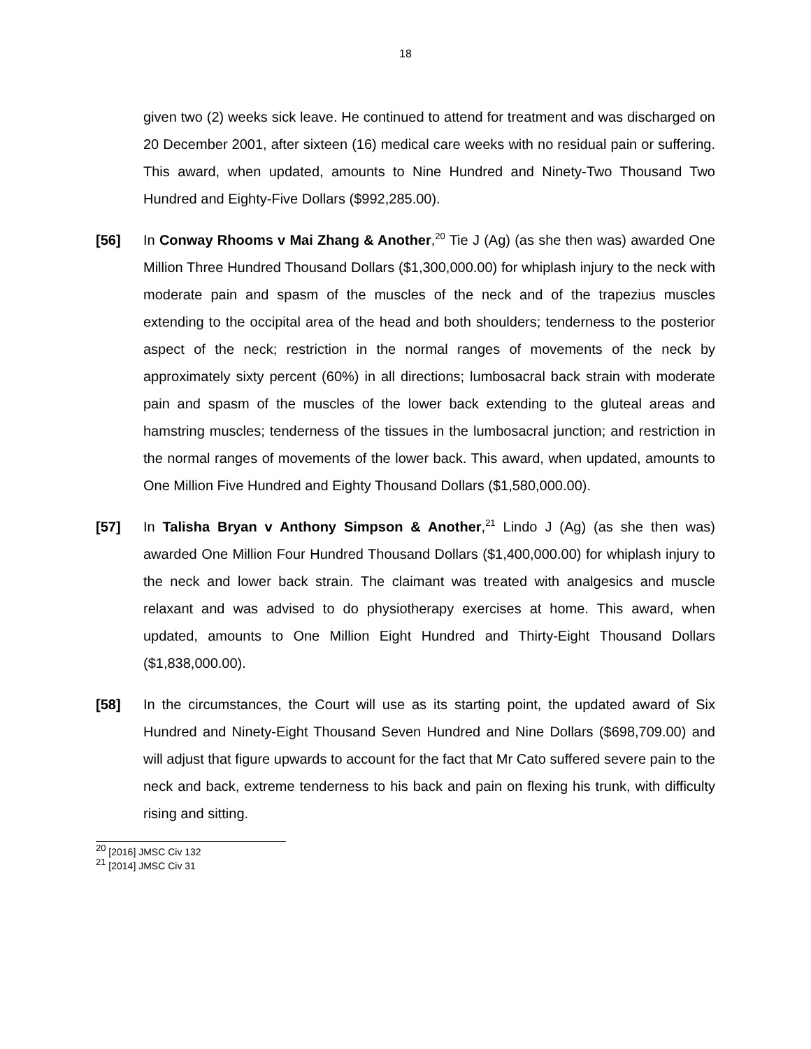18
given two (2) weeks sick leave. He continued to attend for treatment and was discharged on 20 December 2001, after sixteen (16) medical care weeks with no residual pain or suffering. This award, when updated, amounts to Nine Hundred and Ninety-Two Thousand Two Hundred and Eighty-Five Dollars ($992,285.00).
[56] In Conway Rhooms v Mai Zhang & Another,<sup>20</sup> Tie J (Ag) (as she then was) awarded One Million Three Hundred Thousand Dollars ($1,300,000.00) for whiplash injury to the neck with moderate pain and spasm of the muscles of the neck and of the trapezius muscles extending to the occipital area of the head and both shoulders; tenderness to the posterior aspect of the neck; restriction in the normal ranges of movements of the neck by approximately sixty percent (60%) in all directions; lumbosacral back strain with moderate pain and spasm of the muscles of the lower back extending to the gluteal areas and hamstring muscles; tenderness of the tissues in the lumbosacral junction; and restriction in the normal ranges of movements of the lower back. This award, when updated, amounts to One Million Five Hundred and Eighty Thousand Dollars ($1,580,000.00).
[57] In Talisha Bryan v Anthony Simpson & Another,<sup>21</sup> Lindo J (Ag) (as she then was) awarded One Million Four Hundred Thousand Dollars ($1,400,000.00) for whiplash injury to the neck and lower back strain. The claimant was treated with analgesics and muscle relaxant and was advised to do physiotherapy exercises at home. This award, when updated, amounts to One Million Eight Hundred and Thirty-Eight Thousand Dollars ($1,838,000.00).
[58] In the circumstances, the Court will use as its starting point, the updated award of Six Hundred and Ninety-Eight Thousand Seven Hundred and Nine Dollars ($698,709.00) and will adjust that figure upwards to account for the fact that Mr Cato suffered severe pain to the neck and back, extreme tenderness to his back and pain on flexing his trunk, with difficulty rising and sitting.
<sup>20</sup> [2016] JMSC Civ 132
<sup>21</sup> [2014] JMSC Civ 31